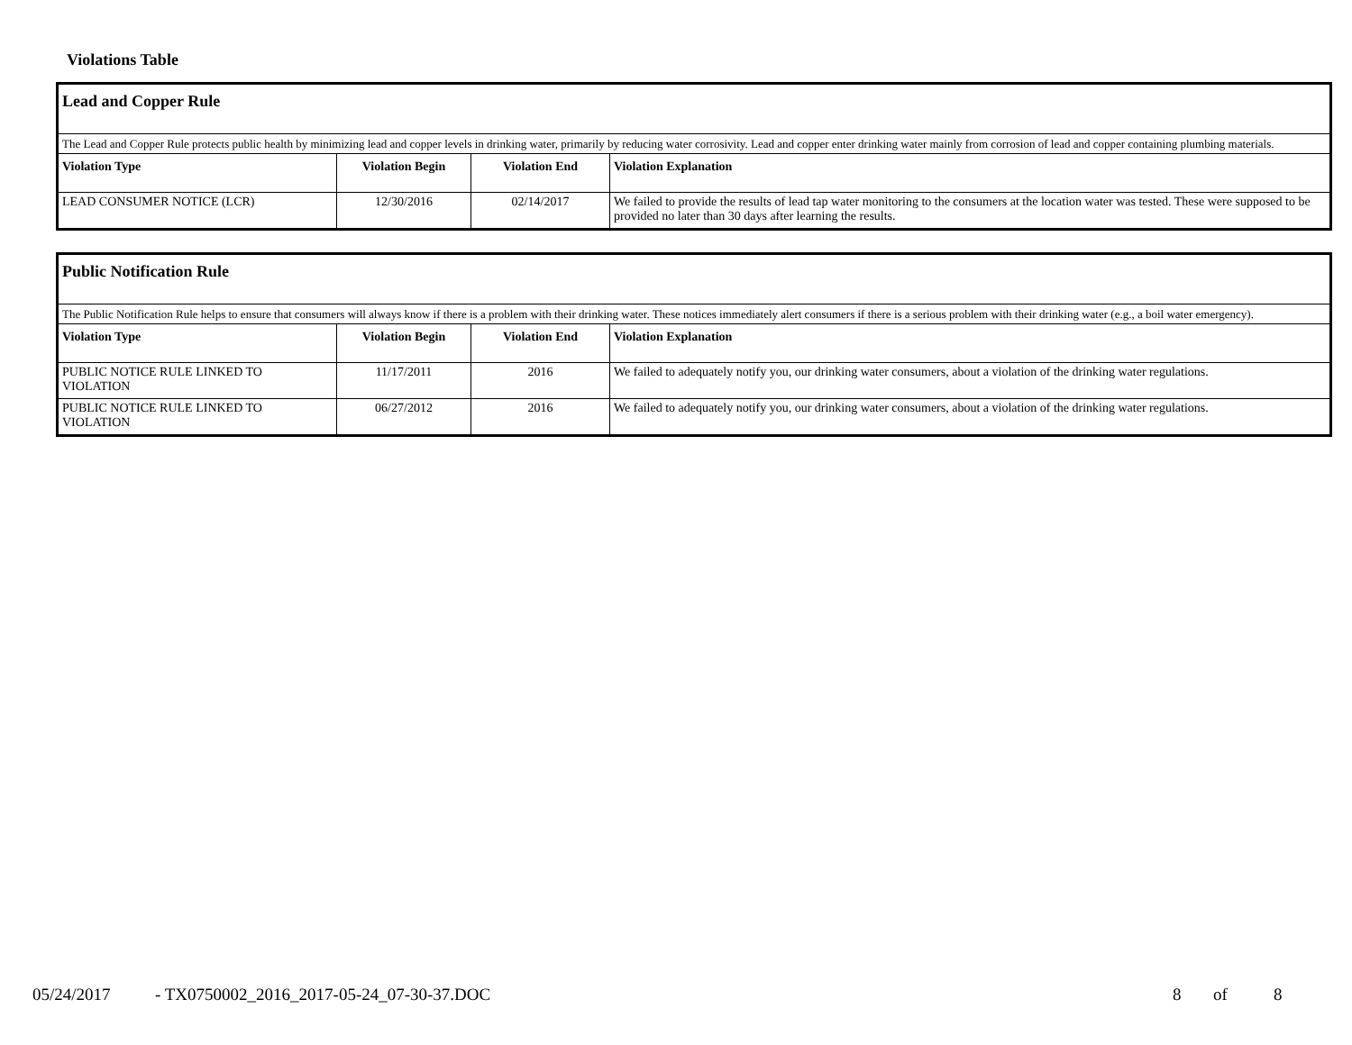Violations Table
| Lead and Copper Rule | | | |
| The Lead and Copper Rule protects public health by minimizing lead and copper levels in drinking water, primarily by reducing water corrosivity. Lead and copper enter drinking water mainly from corrosion of lead and copper containing plumbing materials. | | | |
| Violation Type | Violation Begin | Violation End | Violation Explanation |
| LEAD CONSUMER NOTICE (LCR) | 12/30/2016 | 02/14/2017 | We failed to provide the results of lead tap water monitoring to the consumers at the location water was tested. These were supposed to be provided no later than 30 days after learning the results. |
| Public Notification Rule | | | |
| The Public Notification Rule helps to ensure that consumers will always know if there is a problem with their drinking water. These notices immediately alert consumers if there is a serious problem with their drinking water (e.g., a boil water emergency). | | | |
| Violation Type | Violation Begin | Violation End | Violation Explanation |
| PUBLIC NOTICE RULE LINKED TO VIOLATION | 11/17/2011 | 2016 | We failed to adequately notify you, our drinking water consumers, about a violation of the drinking water regulations. |
| PUBLIC NOTICE RULE LINKED TO VIOLATION | 06/27/2012 | 2016 | We failed to adequately notify you, our drinking water consumers, about a violation of the drinking water regulations. |
05/24/2017
- TX0750002_2016_2017-05-24_07-30-37.DOC
8 of 8